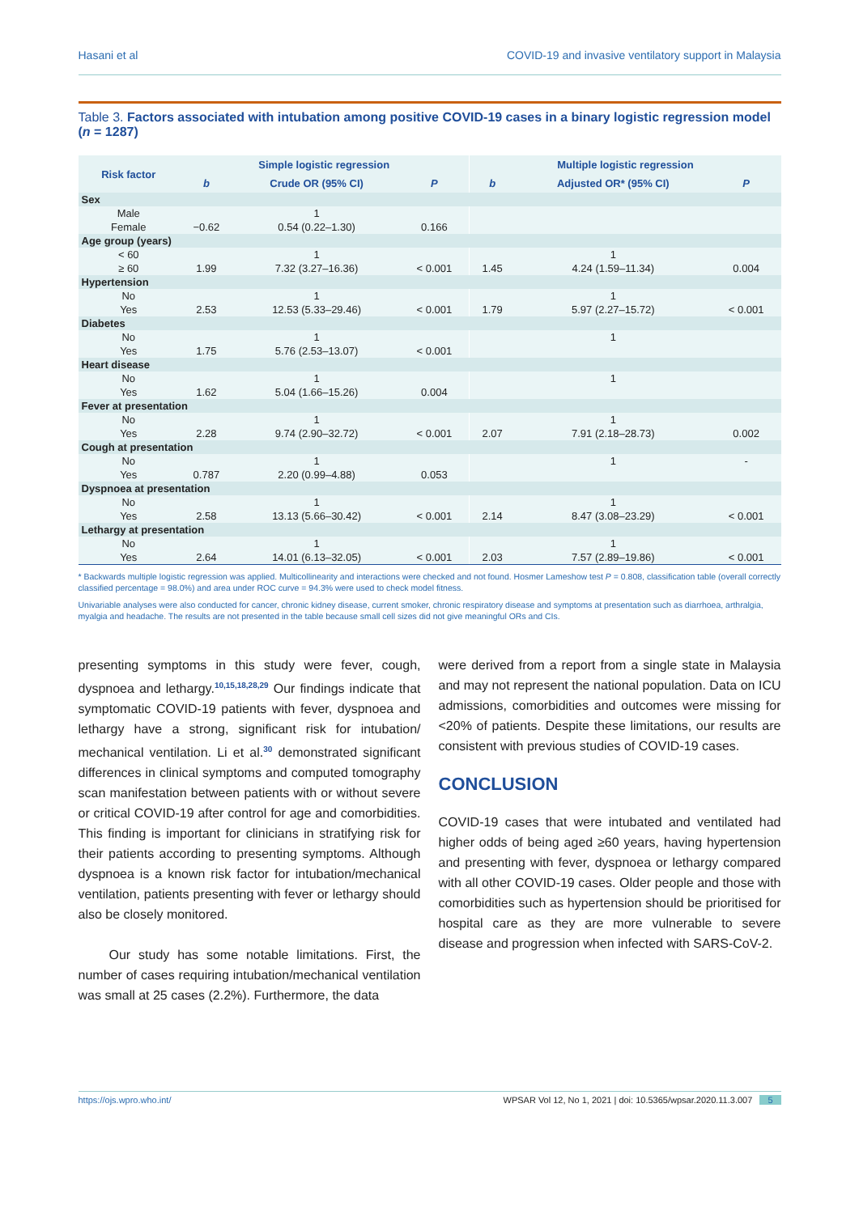Hasani et al COVID-19 and invasive ventilatory support in Malaysia
Table 3. Factors associated with intubation among positive COVID-19 cases in a binary logistic regression model (n = 1287)
| Risk factor | Simple logistic regression | | | Multiple logistic regression | | |
| --- | --- | --- | --- | --- | --- | --- |
| | b | Crude OR (95% CI) | P | b | Adjusted OR* (95% CI) | P |
| Sex | | | | | | |
| Male | | 1 | | | | |
| Female | −0.62 | 0.54 (0.22–1.30) | 0.166 | | | |
| Age group (years) | | | | | | |
| < 60 | | 1 | | | 1 | |
| ≥ 60 | 1.99 | 7.32 (3.27–16.36) | < 0.001 | 1.45 | 4.24 (1.59–11.34) | 0.004 |
| Hypertension | | | | | | |
| No | | 1 | | | 1 | |
| Yes | 2.53 | 12.53 (5.33–29.46) | < 0.001 | 1.79 | 5.97 (2.27–15.72) | < 0.001 |
| Diabetes | | | | | | |
| No | | 1 | | | 1 | |
| Yes | 1.75 | 5.76 (2.53–13.07) | < 0.001 | | | |
| Heart disease | | | | | | |
| No | | 1 | | | 1 | |
| Yes | 1.62 | 5.04 (1.66–15.26) | 0.004 | | | |
| Fever at presentation | | | | | | |
| No | | 1 | | | 1 | |
| Yes | 2.28 | 9.74 (2.90–32.72) | < 0.001 | 2.07 | 7.91 (2.18–28.73) | 0.002 |
| Cough at presentation | | | | | | |
| No | | 1 | | | 1 | - |
| Yes | 0.787 | 2.20 (0.99–4.88) | 0.053 | | | |
| Dyspnoea at presentation | | | | | | |
| No | | 1 | | | 1 | |
| Yes | 2.58 | 13.13 (5.66–30.42) | < 0.001 | 2.14 | 8.47 (3.08–23.29) | < 0.001 |
| Lethargy at presentation | | | | | | |
| No | | 1 | | | 1 | |
| Yes | 2.64 | 14.01 (6.13–32.05) | < 0.001 | 2.03 | 7.57 (2.89–19.86) | < 0.001 |
* Backwards multiple logistic regression was applied. Multicollinearity and interactions were checked and not found. Hosmer Lameshow test P = 0.808, classification table (overall correctly classified percentage = 98.0%) and area under ROC curve = 94.3% were used to check model fitness.
Univariable analyses were also conducted for cancer, chronic kidney disease, current smoker, chronic respiratory disease and symptoms at presentation such as diarrhoea, arthralgia, myalgia and headache. The results are not presented in the table because small cell sizes did not give meaningful ORs and CIs.
presenting symptoms in this study were fever, cough, dyspnoea and lethargy.<sup>10,15,18,28,29</sup> Our findings indicate that symptomatic COVID-19 patients with fever, dyspnoea and lethargy have a strong, significant risk for intubation/ mechanical ventilation. Li et al.<sup>30</sup> demonstrated significant differences in clinical symptoms and computed tomography scan manifestation between patients with or without severe or critical COVID-19 after control for age and comorbidities. This finding is important for clinicians in stratifying risk for their patients according to presenting symptoms. Although dyspnoea is a known risk factor for intubation/mechanical ventilation, patients presenting with fever or lethargy should also be closely monitored.
Our study has some notable limitations. First, the number of cases requiring intubation/mechanical ventilation was small at 25 cases (2.2%). Furthermore, the data
were derived from a report from a single state in Malaysia and may not represent the national population. Data on ICU admissions, comorbidities and outcomes were missing for <20% of patients. Despite these limitations, our results are consistent with previous studies of COVID-19 cases.
CONCLUSION
COVID-19 cases that were intubated and ventilated had higher odds of being aged ≥60 years, having hypertension and presenting with fever, dyspnoea or lethargy compared with all other COVID-19 cases. Older people and those with comorbidities such as hypertension should be prioritised for hospital care as they are more vulnerable to severe disease and progression when infected with SARS-CoV-2.
https://ojs.wpro.who.int/ WPSAR Vol 12, No 1, 2021 | doi: 10.5365/wpsar.2020.11.3.007 5